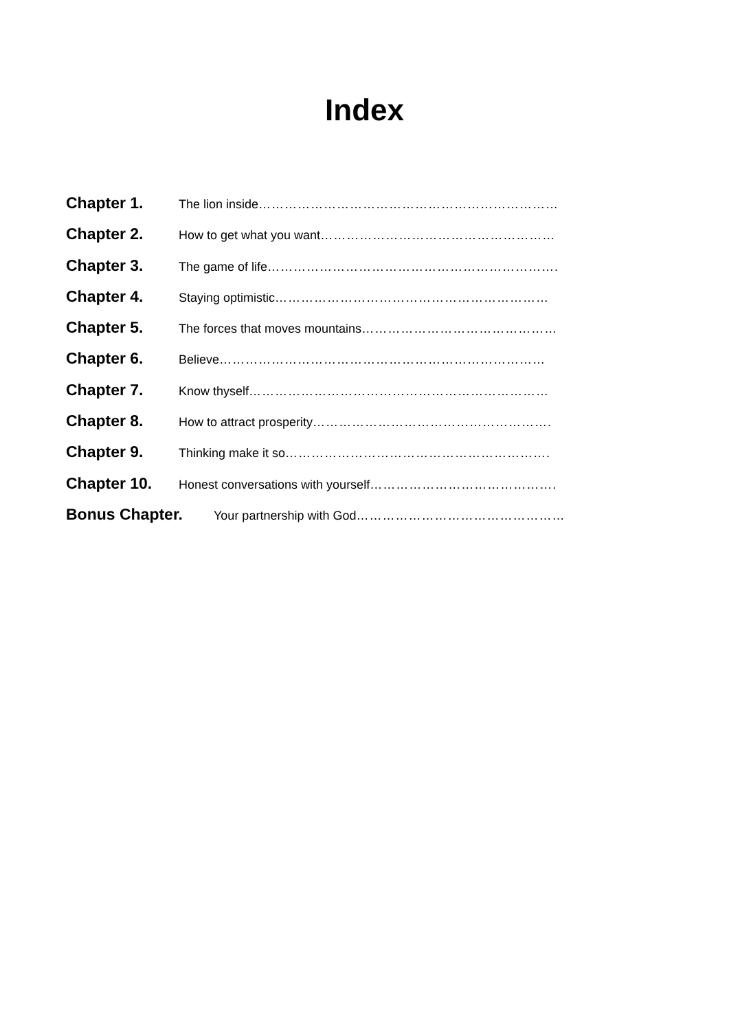Index
Chapter 1. The lion inside ……………………………………………………………
Chapter 2. How to get what you want ………………………………………………
Chapter 3. The game of life ………………………………………………………….
Chapter 4. Staying optimistic ………………………………………………………
Chapter 5. The forces that moves mountains ………………………………………
Chapter 6. Believe …………………………………………………………………
Chapter 7. Know thyself ……………………………………………………………
Chapter 8. How to attract prosperity ……………………………………………….
Chapter 9. Thinking make it so …………………………………………………….
Chapter 10. Honest conversations with yourself …………………………………….
Bonus Chapter. Your partnership with God …………………………………………